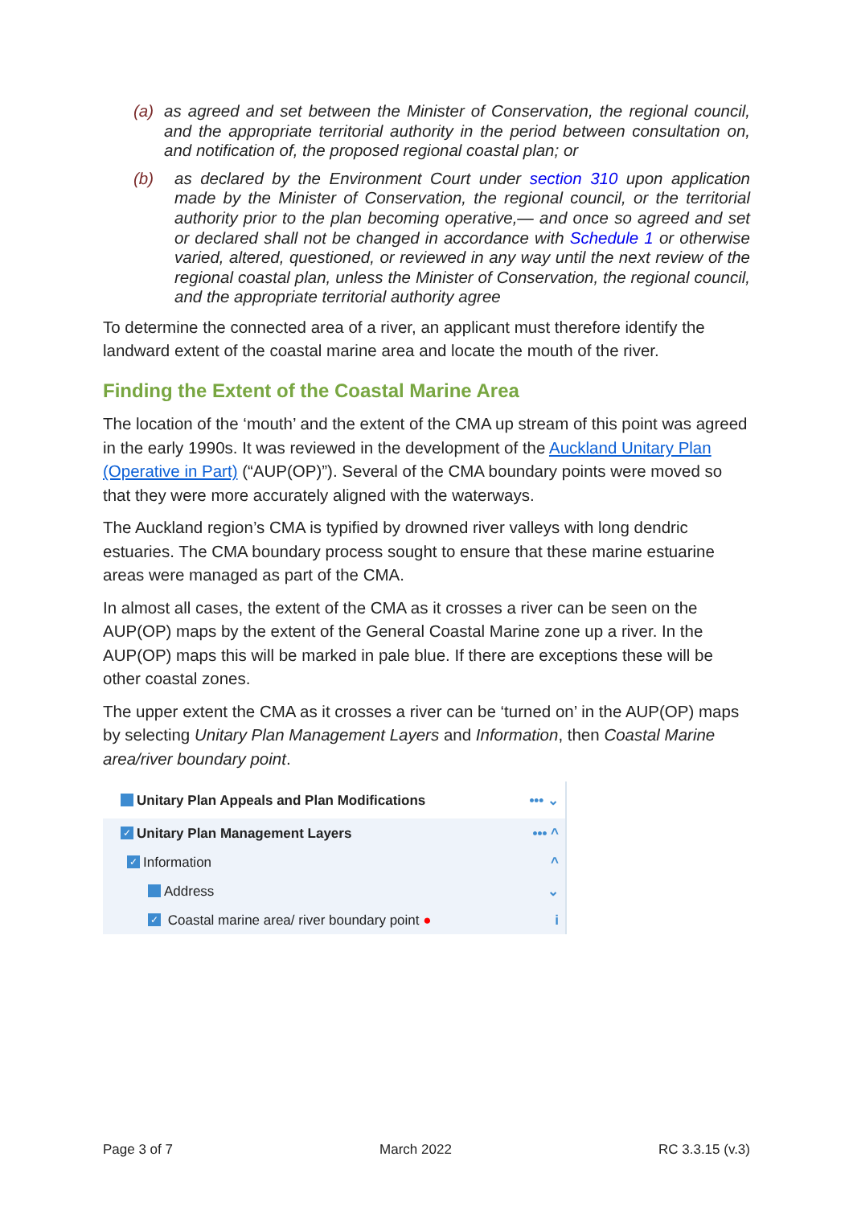(a) as agreed and set between the Minister of Conservation, the regional council, and the appropriate territorial authority in the period between consultation on, and notification of, the proposed regional coastal plan; or
(b) as declared by the Environment Court under section 310 upon application made by the Minister of Conservation, the regional council, or the territorial authority prior to the plan becoming operative,— and once so agreed and set or declared shall not be changed in accordance with Schedule 1 or otherwise varied, altered, questioned, or reviewed in any way until the next review of the regional coastal plan, unless the Minister of Conservation, the regional council, and the appropriate territorial authority agree
To determine the connected area of a river, an applicant must therefore identify the landward extent of the coastal marine area and locate the mouth of the river.
Finding the Extent of the Coastal Marine Area
The location of the ‘mouth’ and the extent of the CMA up stream of this point was agreed in the early 1990s. It was reviewed in the development of the Auckland Unitary Plan (Operative in Part) (“AUP(OP)”). Several of the CMA boundary points were moved so that they were more accurately aligned with the waterways.
The Auckland region’s CMA is typified by drowned river valleys with long dendric estuaries. The CMA boundary process sought to ensure that these marine estuarine areas were managed as part of the CMA.
In almost all cases, the extent of the CMA as it crosses a river can be seen on the AUP(OP) maps by the extent of the General Coastal Marine zone up a river. In the AUP(OP) maps this will be marked in pale blue. If there are exceptions these will be other coastal zones.
The upper extent the CMA as it crosses a river can be ‘turned on’ in the AUP(OP) maps by selecting Unitary Plan Management Layers and Information, then Coastal Marine area/river boundary point.
Unitary Plan Appeals and Plan Modifications ••• ⌄
✓ Unitary Plan Management Layers ••• ^
✓ Information ^
Address ⌄
✓ Coastal marine area/ river boundary point ● i
Page 3 of 7 March 2022 RC 3.3.15 (v.3)